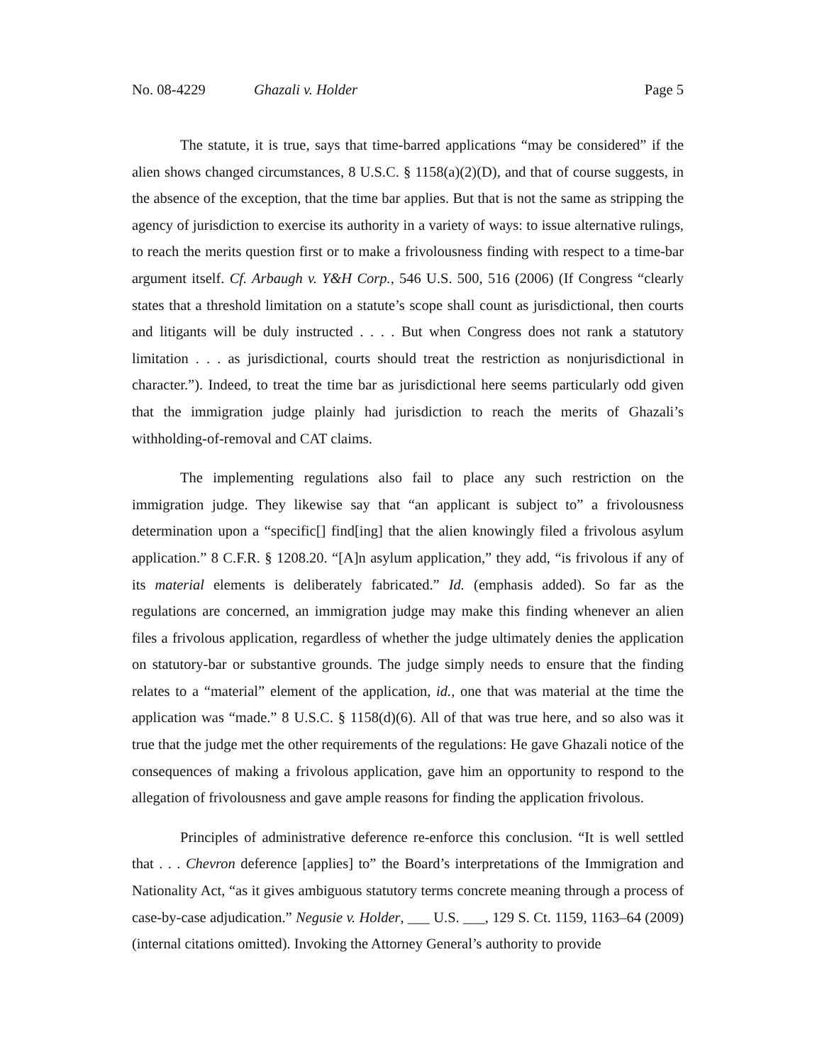No. 08-4229 Ghazali v. Holder Page 5
The statute, it is true, says that time-barred applications “may be considered” if the alien shows changed circumstances, 8 U.S.C. § 1158(a)(2)(D), and that of course suggests, in the absence of the exception, that the time bar applies. But that is not the same as stripping the agency of jurisdiction to exercise its authority in a variety of ways: to issue alternative rulings, to reach the merits question first or to make a frivolousness finding with respect to a time-bar argument itself. Cf. Arbaugh v. Y&H Corp., 546 U.S. 500, 516 (2006) (If Congress “clearly states that a threshold limitation on a statute’s scope shall count as jurisdictional, then courts and litigants will be duly instructed . . . . But when Congress does not rank a statutory limitation . . . as jurisdictional, courts should treat the restriction as nonjurisdictional in character.”). Indeed, to treat the time bar as jurisdictional here seems particularly odd given that the immigration judge plainly had jurisdiction to reach the merits of Ghazali’s withholding-of-removal and CAT claims.
The implementing regulations also fail to place any such restriction on the immigration judge. They likewise say that “an applicant is subject to” a frivolousness determination upon a “specific[] find[ing] that the alien knowingly filed a frivolous asylum application.” 8 C.F.R. § 1208.20. “[A]n asylum application,” they add, “is frivolous if any of its material elements is deliberately fabricated.” Id. (emphasis added). So far as the regulations are concerned, an immigration judge may make this finding whenever an alien files a frivolous application, regardless of whether the judge ultimately denies the application on statutory-bar or substantive grounds. The judge simply needs to ensure that the finding relates to a “material” element of the application, id., one that was material at the time the application was “made.” 8 U.S.C. § 1158(d)(6). All of that was true here, and so also was it true that the judge met the other requirements of the regulations: He gave Ghazali notice of the consequences of making a frivolous application, gave him an opportunity to respond to the allegation of frivolousness and gave ample reasons for finding the application frivolous.
Principles of administrative deference re-enforce this conclusion. “It is well settled that . . . Chevron deference [applies] to” the Board’s interpretations of the Immigration and Nationality Act, “as it gives ambiguous statutory terms concrete meaning through a process of case-by-case adjudication.” Negusie v. Holder, ___ U.S. ___, 129 S. Ct. 1159, 1163–64 (2009) (internal citations omitted). Invoking the Attorney General’s authority to provide